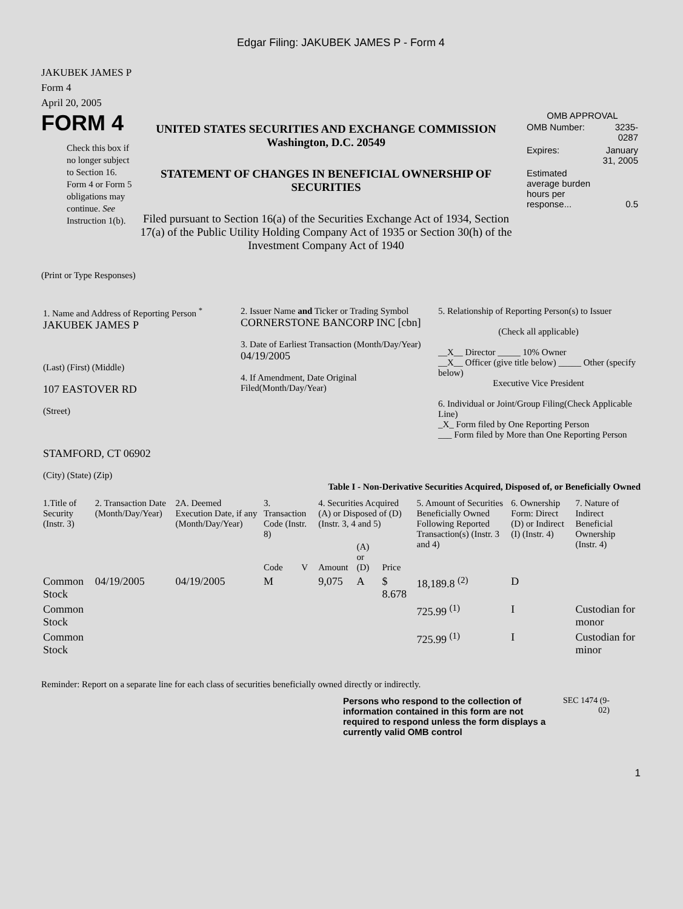Edgar Filing: JAKUBEK JAMES P - Form 4
JAKUBEK JAMES P
Form 4
April 20, 2005
FORM 4
Check this box if no longer subject to Section 16. Form 4 or Form 5 obligations may continue. See Instruction 1(b).
UNITED STATES SECURITIES AND EXCHANGE COMMISSION
Washington, D.C. 20549
STATEMENT OF CHANGES IN BENEFICIAL OWNERSHIP OF SECURITIES
Filed pursuant to Section 16(a) of the Securities Exchange Act of 1934, Section 17(a) of the Public Utility Holding Company Act of 1935 or Section 30(h) of the Investment Company Act of 1940
OMB APPROVAL
| OMB Number: | 3235-0287 |
| Expires: | January 31, 2005 |
| Estimated average burden hours per response... | 0.5 |
(Print or Type Responses)
| 1. Name and Address of Reporting Person <sup>*</sup> JAKUBEK JAMES P (Last) (First) (Middle) 107 EASTOVER RD (Street) STAMFORD, CT 06902 (City) (State) (Zip) | 2. Issuer Name and Ticker or Trading Symbol CORNERSTONE BANCORP INC [cbn] 3. Date of Earliest Transaction (Month/Day/Year) 04/19/2005 4. If Amendment, Date Original Filed(Month/Day/Year) | 5. Relationship of Reporting Person(s) to Issuer (Check all applicable) __X__ Director _____ 10% Owner __X__ Officer (give title below) _____ Other (specify below) Executive Vice President 6. Individual or Joint/Group Filing(Check Applicable Line) _X_ Form filed by One Reporting Person ___ Form filed by More than One Reporting Person |
Table I - Non-Derivative Securities Acquired, Disposed of, or Beneficially Owned
| 1.Title of Security (Instr. 3) | 2. Transaction Date (Month/Day/Year) | 2A. Deemed Execution Date, if any (Month/Day/Year) | 3. Transaction Code (Instr. 8) | | 4. Securities Acquired (A) or Disposed of (D) (Instr. 3, 4 and 5) | | | 5. Amount of Securities Beneficially Owned Following Reported Transaction(s) (Instr. 3 and 4) | 6. Ownership Form: Direct (D) or Indirect (I) (Instr. 4) | 7. Nature of Indirect Beneficial Ownership (Instr. 4) |
| --- | --- | --- | --- | --- | --- | --- | --- | --- | --- | --- |
| | | | Code | V | Amount | (A) or (D) | Price | | | |
| Common Stock | 04/19/2005 | 04/19/2005 | M | | 9,075 | A | $ 8.678 | 18,189.8 <sup>(2)</sup> | D | |
| Common Stock | | | | | | | | 725.99 <sup>(1)</sup> | I | Custodian for monor |
| Common Stock | | | | | | | | 725.99 <sup>(1)</sup> | I | Custodian for minor |
Reminder: Report on a separate line for each class of securities beneficially owned directly or indirectly.
Persons who respond to the collection of information contained in this form are not required to respond unless the form displays a currently valid OMB control
SEC 1474 (9-02)
1